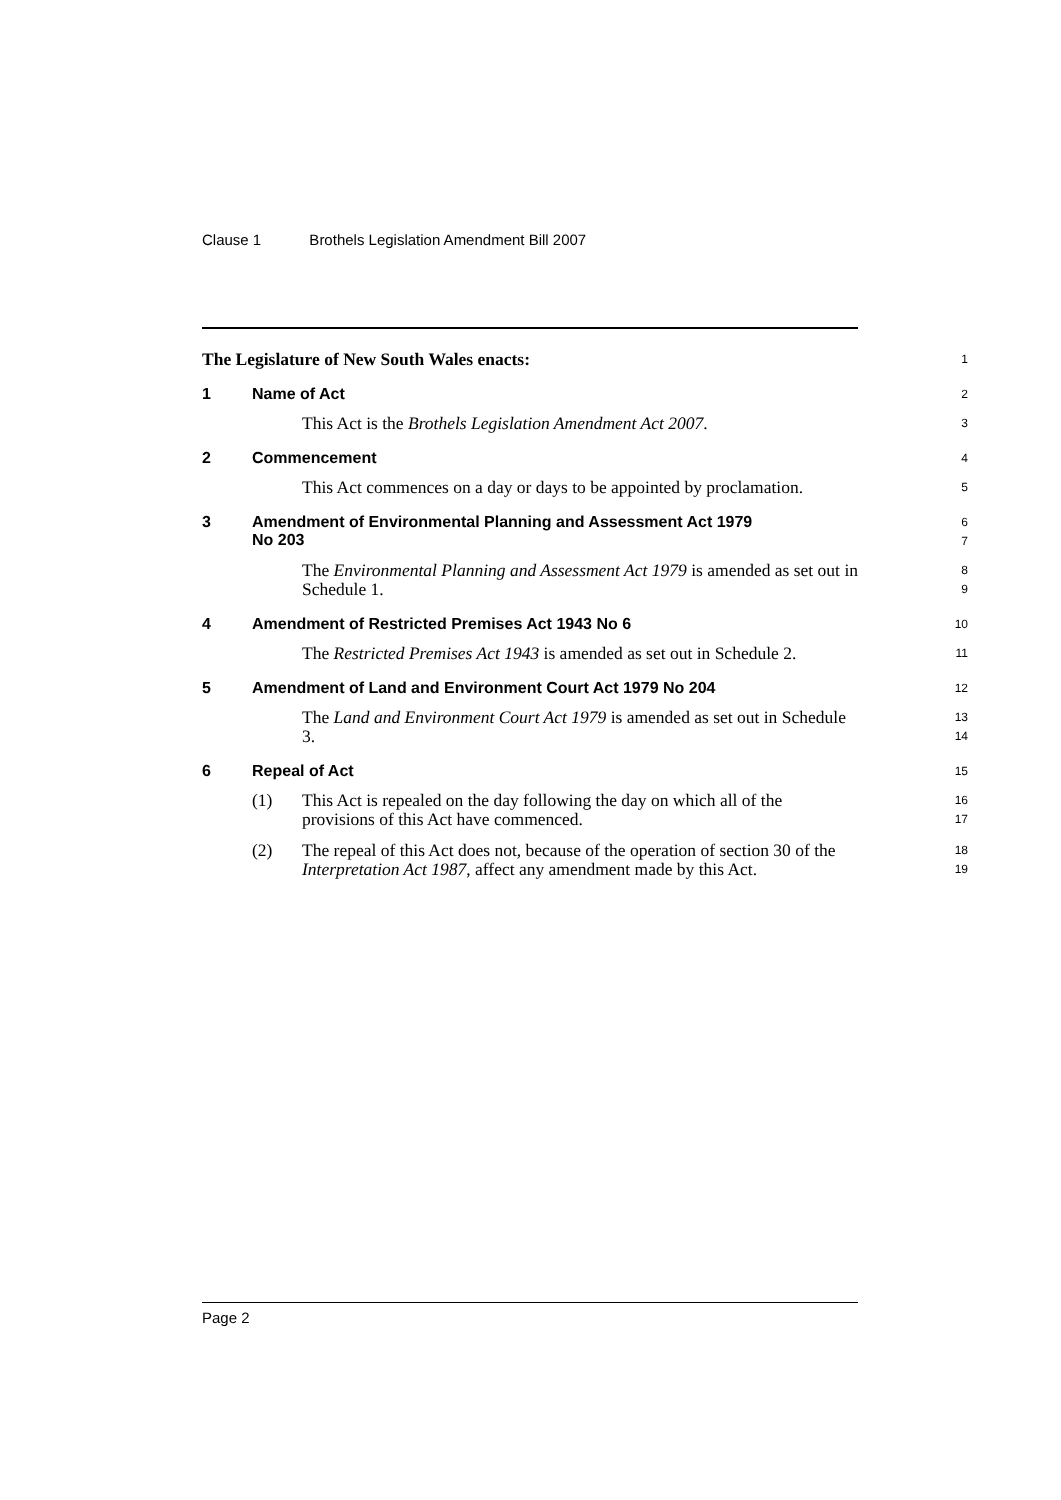Clause 1 Brothels Legislation Amendment Bill 2007
The Legislature of New South Wales enacts:
1
1 Name of Act
2
This Act is the Brothels Legislation Amendment Act 2007.
3
2 Commencement
4
This Act commences on a day or days to be appointed by proclamation.
5
3 Amendment of Environmental Planning and Assessment Act 1979
No 203
6
7
The Environmental Planning and Assessment Act 1979 is amended as set out in Schedule 1.
8
9
4 Amendment of Restricted Premises Act 1943 No 6
10
The Restricted Premises Act 1943 is amended as set out in Schedule 2.
11
5 Amendment of Land and Environment Court Act 1979 No 204
12
The Land and Environment Court Act 1979 is amended as set out in Schedule 3.
13
14
6 Repeal of Act
15
(1) This Act is repealed on the day following the day on which all of the provisions of this Act have commenced.
16
17
(2) The repeal of this Act does not, because of the operation of section 30 of the Interpretation Act 1987, affect any amendment made by this Act.
18
19
Page 2